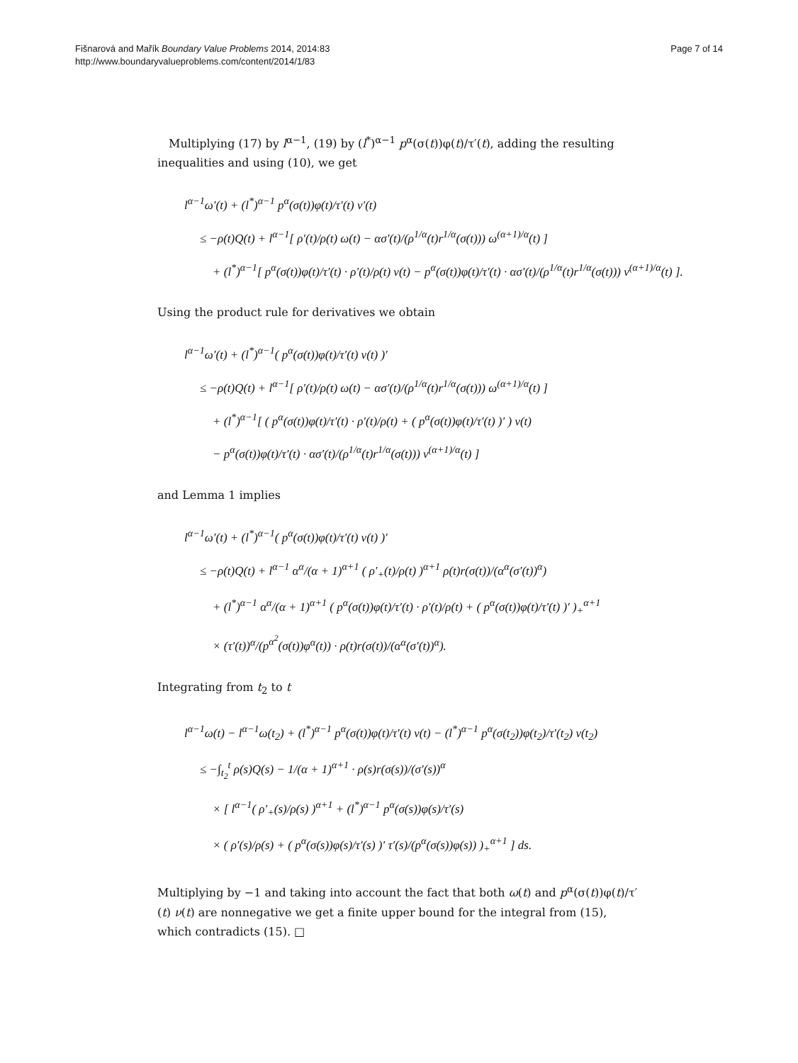Fišnarová and Mařík Boundary Value Problems 2014, 2014:83
http://www.boundaryvalueproblems.com/content/2014/1/83
Page 7 of 14
Multiplying (17) by l<sup>α−1</sup>, (19) by (l<sup>*</sup>)<sup>α−1</sup> p<sup>α</sup>(σ(t))φ(t)/τ′(t), adding the resulting inequalities and using (10), we get
l<sup>α−1</sup>ω′(t) + (l<sup>*</sup>)<sup>α−1</sup> p<sup>α</sup>(σ(t))φ(t)/τ′(t) ν′(t)
≤ −ρ(t)Q(t) + l<sup>α−1</sup>[ ρ′(t)/ρ(t) ω(t) − ασ′(t)/(ρ<sup>1/α</sup>(t)r<sup>1/α</sup>(σ(t))) ω<sup>(α+1)/α</sup>(t) ]
+ (l<sup>*</sup>)<sup>α−1</sup>[ p<sup>α</sup>(σ(t))φ(t)/τ′(t) · ρ′(t)/ρ(t) ν(t) − p<sup>α</sup>(σ(t))φ(t)/τ′(t) · ασ′(t)/(ρ<sup>1/α</sup>(t)r<sup>1/α</sup>(σ(t))) ν<sup>(α+1)/α</sup>(t) ].
Using the product rule for derivatives we obtain
l<sup>α−1</sup>ω′(t) + (l<sup>*</sup>)<sup>α−1</sup>( p<sup>α</sup>(σ(t))φ(t)/τ′(t) ν(t) )′
≤ −ρ(t)Q(t) + l<sup>α−1</sup>[ ρ′(t)/ρ(t) ω(t) − ασ′(t)/(ρ<sup>1/α</sup>(t)r<sup>1/α</sup>(σ(t))) ω<sup>(α+1)/α</sup>(t) ]
+ (l<sup>*</sup>)<sup>α−1</sup>[ ( p<sup>α</sup>(σ(t))φ(t)/τ′(t) · ρ′(t)/ρ(t) + ( p<sup>α</sup>(σ(t))φ(t)/τ′(t) )′ ) ν(t)
− p<sup>α</sup>(σ(t))φ(t)/τ′(t) · ασ′(t)/(ρ<sup>1/α</sup>(t)r<sup>1/α</sup>(σ(t))) ν<sup>(α+1)/α</sup>(t) ]
and Lemma 1 implies
l<sup>α−1</sup>ω′(t) + (l<sup>*</sup>)<sup>α−1</sup>( p<sup>α</sup>(σ(t))φ(t)/τ′(t) ν(t) )′
≤ −ρ(t)Q(t) + l<sup>α−1</sup> α<sup>α</sup>/(α + 1)<sup>α+1</sup> ( ρ′<sub>+</sub>(t)/ρ(t) )<sup>α+1</sup> ρ(t)r(σ(t))/(α<sup>α</sup>(σ′(t))<sup>α</sup>)
+ (l<sup>*</sup>)<sup>α−1</sup> α<sup>α</sup>/(α + 1)<sup>α+1</sup> ( p<sup>α</sup>(σ(t))φ(t)/τ′(t) · ρ′(t)/ρ(t) + ( p<sup>α</sup>(σ(t))φ(t)/τ′(t) )′ )<sub>+</sub><sup>α+1</sup>
× (τ′(t))<sup>α</sup>/(p<sup>α<sup>2</sup></sup>(σ(t))φ<sup>α</sup>(t)) · ρ(t)r(σ(t))/(α<sup>α</sup>(σ′(t))<sup>α</sup>).
Integrating from t<sub>2</sub> to t
l<sup>α−1</sup>ω(t) − l<sup>α−1</sup>ω(t<sub>2</sub>) + (l<sup>*</sup>)<sup>α−1</sup> p<sup>α</sup>(σ(t))φ(t)/τ′(t) ν(t) − (l<sup>*</sup>)<sup>α−1</sup> p<sup>α</sup>(σ(t<sub>2</sub>))φ(t<sub>2</sub>)/τ′(t<sub>2</sub>) ν(t<sub>2</sub>)
≤ −∫<sub>t<sub>2</sub></sub><sup>t</sup> ρ(s)Q(s) − 1/(α + 1)<sup>α+1</sup> · ρ(s)r(σ(s))/(σ′(s))<sup>α</sup>
× [ l<sup>α−1</sup>( ρ′<sub>+</sub>(s)/ρ(s) )<sup>α+1</sup> + (l<sup>*</sup>)<sup>α−1</sup> p<sup>α</sup>(σ(s))φ(s)/τ′(s)
× ( ρ′(s)/ρ(s) + ( p<sup>α</sup>(σ(s))φ(s)/τ′(s) )′ τ′(s)/(p<sup>α</sup>(σ(s))φ(s)) )<sub>+</sub><sup>α+1</sup> ] ds.
Multiplying by −1 and taking into account the fact that both ω(t) and p<sup>α</sup>(σ(t))φ(t)/τ′(t) ν(t) are nonnegative we get a finite upper bound for the integral from (15), which contradicts (15). □